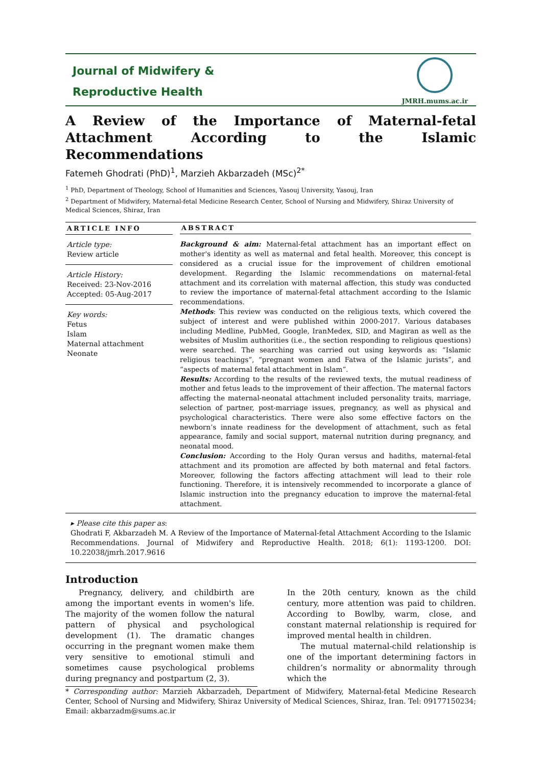Journal of Midwifery &
Reproductive Health
JMRH.mums.ac.ir
A Review of the Importance of Maternal-fetal Attachment According to the Islamic Recommendations
Fatemeh Ghodrati (PhD)<sup>1</sup>, Marzieh Akbarzadeh (MSc)<sup>2*</sup>
<sup>1</sup> PhD, Department of Theology, School of Humanities and Sciences, Yasouj University, Yasouj, Iran
<sup>2</sup> Department of Midwifery, Maternal-fetal Medicine Research Center, School of Nursing and Midwifery, Shiraz University of Medical Sciences, Shiraz, Iran
ARTICLE INFO
Article type:
Review article
Article History:
Received: 23-Nov-2016
Accepted: 05-Aug-2017
Key words:
Fetus
Islam
Maternal attachment
Neonate
ABSTRACT
Background & aim: Maternal-fetal attachment has an important effect on mother's identity as well as maternal and fetal health. Moreover, this concept is considered as a crucial issue for the improvement of children emotional development. Regarding the Islamic recommendations on maternal-fetal attachment and its correlation with maternal affection, this study was conducted to review the importance of maternal-fetal attachment according to the Islamic recommendations.
Methods: This review was conducted on the religious texts, which covered the subject of interest and were published within 2000-2017. Various databases including Medline, PubMed, Google, IranMedex, SID, and Magiran as well as the websites of Muslim authorities (i.e., the section responding to religious questions) were searched. The searching was carried out using keywords as: “Islamic religious teachings”, “pregnant women and Fatwa of the Islamic jurists”, and “aspects of maternal fetal attachment in Islam”.
Results: According to the results of the reviewed texts, the mutual readiness of mother and fetus leads to the improvement of their affection. The maternal factors affecting the maternal-neonatal attachment included personality traits, marriage, selection of partner, post-marriage issues, pregnancy, as well as physical and psychological characteristics. There were also some effective factors on the newborn’s innate readiness for the development of attachment, such as fetal appearance, family and social support, maternal nutrition during pregnancy, and neonatal mood.
Conclusion: According to the Holy Quran versus and hadiths, maternal-fetal attachment and its promotion are affected by both maternal and fetal factors. Moreover, following the factors affecting attachment will lead to their role functioning. Therefore, it is intensively recommended to incorporate a glance of Islamic instruction into the pregnancy education to improve the maternal-fetal attachment.
▸ Please cite this paper as:
Ghodrati F, Akbarzadeh M. A Review of the Importance of Maternal-fetal Attachment According to the Islamic Recommendations. Journal of Midwifery and Reproductive Health. 2018; 6(1): 1193-1200. DOI: 10.22038/jmrh.2017.9616
Introduction
Pregnancy, delivery, and childbirth are among the important events in women's life. The majority of the women follow the natural pattern of physical and psychological development (1). The dramatic changes occurring in the pregnant women make them very sensitive to emotional stimuli and sometimes cause psychological problems during pregnancy and postpartum (2, 3).
In the 20th century, known as the child century, more attention was paid to children. According to Bowlby, warm, close, and constant maternal relationship is required for improved mental health in children.
The mutual maternal-child relationship is one of the important determining factors in children’s normality or abnormality through which the
* Corresponding author: Marzieh Akbarzadeh, Department of Midwifery, Maternal-fetal Medicine Research Center, School of Nursing and Midwifery, Shiraz University of Medical Sciences, Shiraz, Iran. Tel: 09177150234; Email: akbarzadm@sums.ac.ir